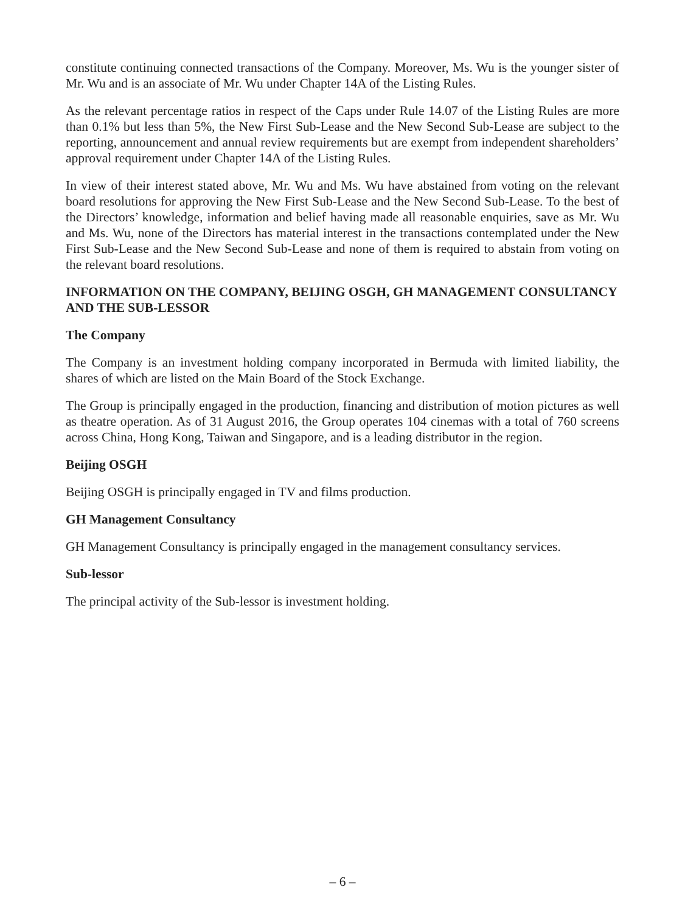constitute continuing connected transactions of the Company. Moreover, Ms. Wu is the younger sister of Mr. Wu and is an associate of Mr. Wu under Chapter 14A of the Listing Rules.
As the relevant percentage ratios in respect of the Caps under Rule 14.07 of the Listing Rules are more than 0.1% but less than 5%, the New First Sub-Lease and the New Second Sub-Lease are subject to the reporting, announcement and annual review requirements but are exempt from independent shareholders’ approval requirement under Chapter 14A of the Listing Rules.
In view of their interest stated above, Mr. Wu and Ms. Wu have abstained from voting on the relevant board resolutions for approving the New First Sub-Lease and the New Second Sub-Lease. To the best of the Directors’ knowledge, information and belief having made all reasonable enquiries, save as Mr. Wu and Ms. Wu, none of the Directors has material interest in the transactions contemplated under the New First Sub-Lease and the New Second Sub-Lease and none of them is required to abstain from voting on the relevant board resolutions.
INFORMATION ON THE COMPANY, BEIJING OSGH, GH MANAGEMENT CONSULTANCY AND THE SUB-LESSOR
The Company
The Company is an investment holding company incorporated in Bermuda with limited liability, the shares of which are listed on the Main Board of the Stock Exchange.
The Group is principally engaged in the production, financing and distribution of motion pictures as well as theatre operation. As of 31 August 2016, the Group operates 104 cinemas with a total of 760 screens across China, Hong Kong, Taiwan and Singapore, and is a leading distributor in the region.
Beijing OSGH
Beijing OSGH is principally engaged in TV and films production.
GH Management Consultancy
GH Management Consultancy is principally engaged in the management consultancy services.
Sub-lessor
The principal activity of the Sub-lessor is investment holding.
– 6 –